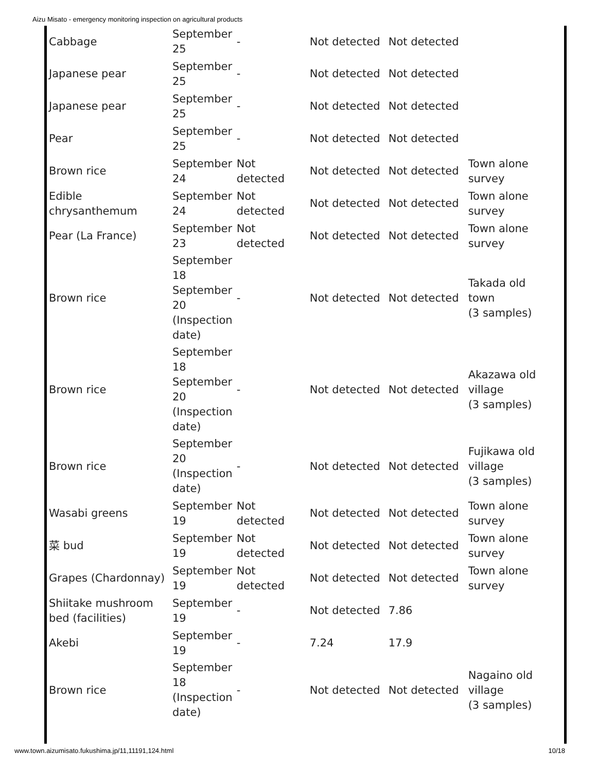Aizu Misato - emergency monitoring inspection on agricultural products
| Cabbage | September 25 | - | Not detected | Not detected | |
| Japanese pear | September 25 | - | Not detected | Not detected | |
| Japanese pear | September 25 | - | Not detected | Not detected | |
| Pear | September 25 | - | Not detected | Not detected | |
| Brown rice | September 24 | Not detected | Not detected | Not detected | Town alone survey |
| Edible chrysanthemum | September 24 | Not detected | Not detected | Not detected | Town alone survey |
| Pear (La France) | September 23 | Not detected | Not detected | Not detected | Town alone survey |
| Brown rice | September 18 September 20 (Inspection date) | - | Not detected | Not detected | Takada old town (3 samples) |
| Brown rice | September 18 September 20 (Inspection date) | - | Not detected | Not detected | Akazawa old village (3 samples) |
| Brown rice | September 20 (Inspection date) | - | Not detected | Not detected | Fujikawa old village (3 samples) |
| Wasabi greens | September 19 | Not detected | Not detected | Not detected | Town alone survey |
| 菜 bud | September 19 | Not detected | Not detected | Not detected | Town alone survey |
| Grapes (Chardonnay) | September 19 | Not detected | Not detected | Not detected | Town alone survey |
| Shiitake mushroom bed (facilities) | September 19 | - | Not detected | 7.86 | |
| Akebi | September 19 | - | 7.24 | 17.9 | |
| Brown rice | September 18 (Inspection date) | - | Not detected | Not detected | Nagaino old village (3 samples) |
www.town.aizumisato.fukushima.jp/11,11191,124.html 10/18